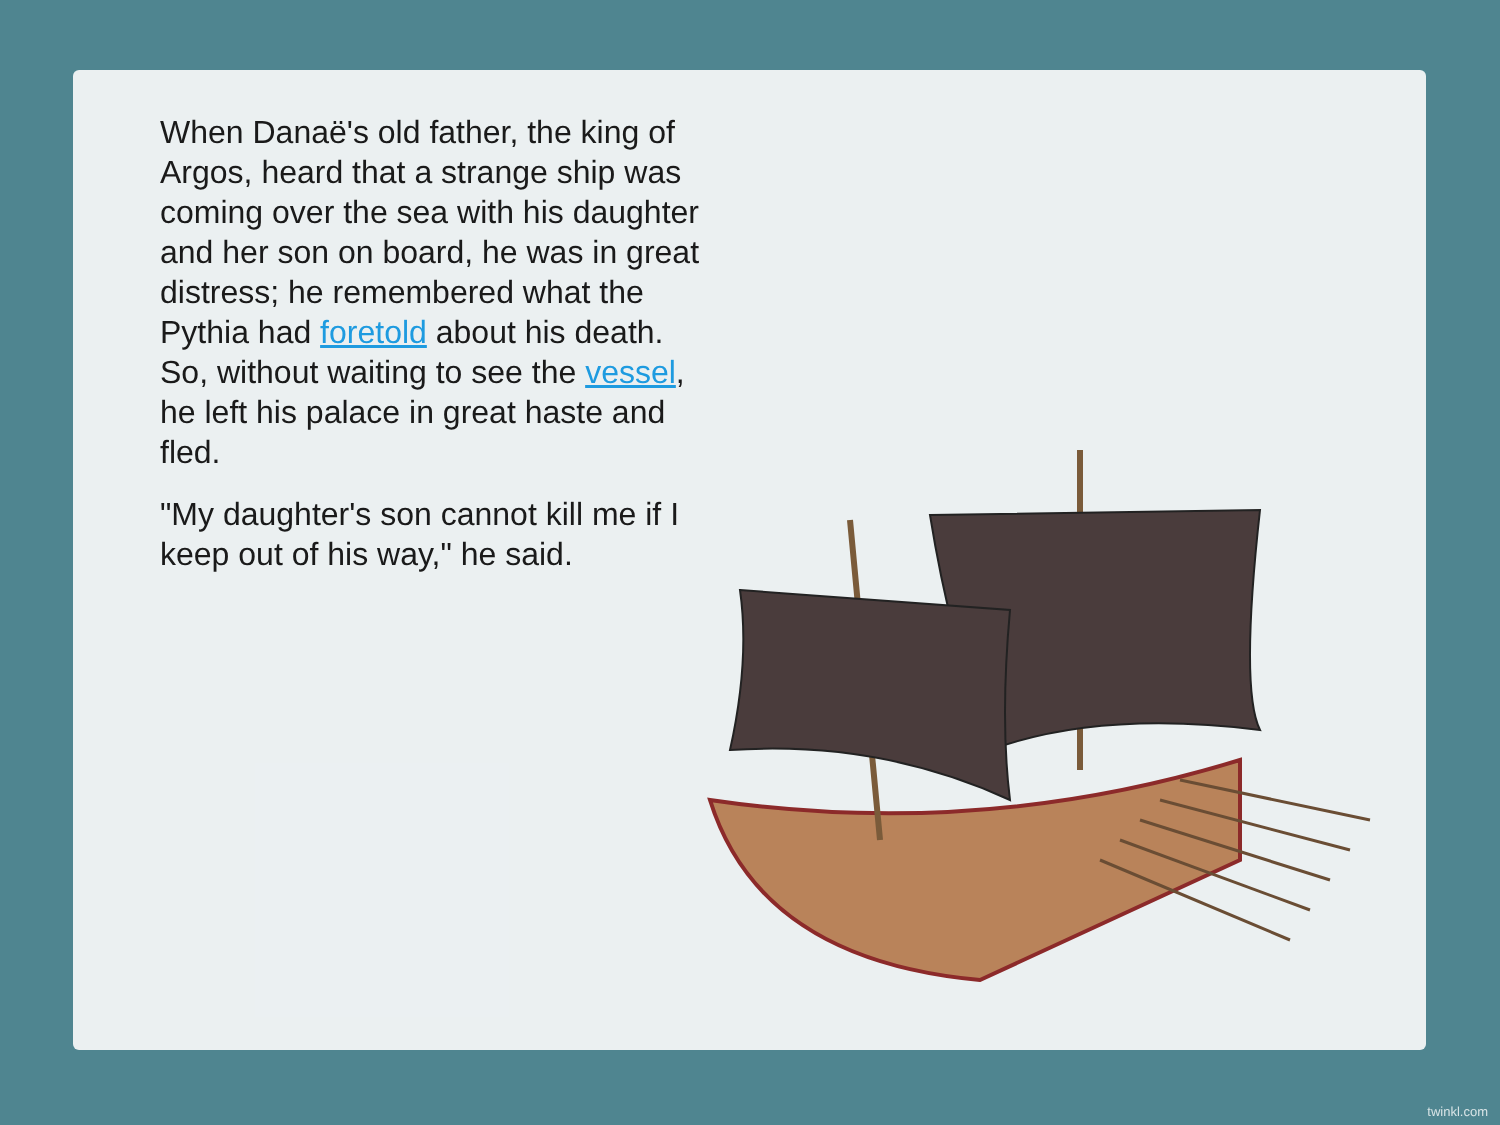When Danaë's old father, the king of Argos, heard that a strange ship was coming over the sea with his daughter and her son on board, he was in great distress; he remembered what the Pythia had foretold about his death. So, without waiting to see the vessel, he left his palace in great haste and fled.
"My daughter's son cannot kill me if I keep out of his way," he said.
twinkl.com